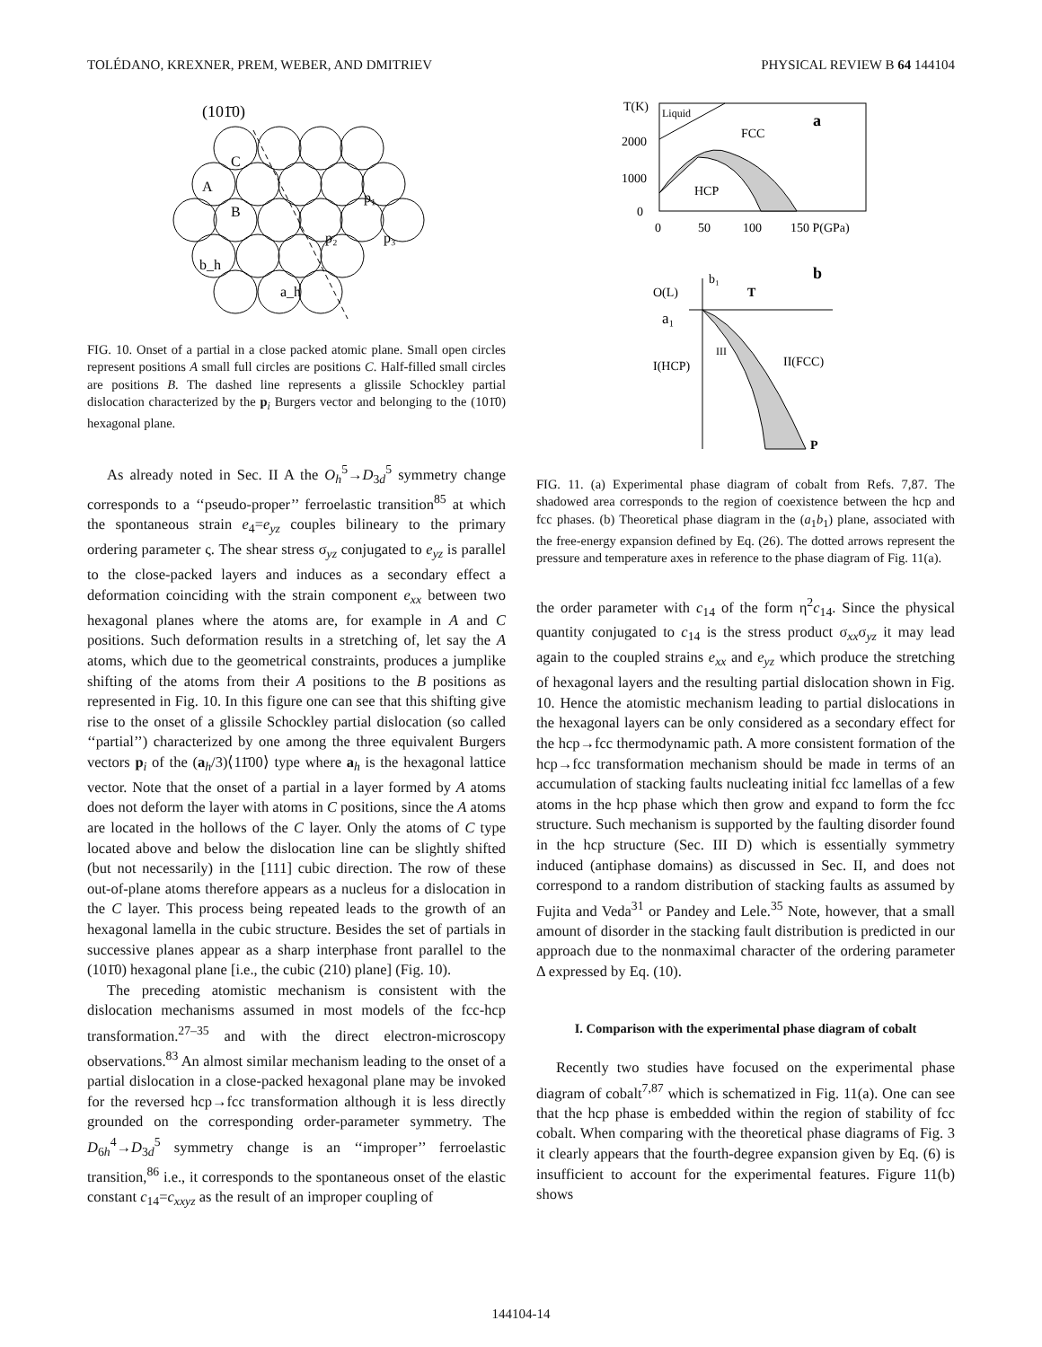TOLÉDANO, KREXNER, PREM, WEBER, AND DMITRIEV PHYSICAL REVIEW B 64 144104
(101̄0)
C
A
B
p₁
p₂
p₃
b_h
a_h
FIG. 10. Onset of a partial in a close packed atomic plane. Small open circles represent positions A small full circles are positions C. Half-filled small circles are positions B. The dashed line represents a glissile Schockley partial dislocation characterized by the p<sub>i</sub> Burgers vector and belonging to the (101̄0) hexagonal plane.
As already noted in Sec. II A the O<sub>h</sub><sup>5</sup>→D<sub>3d</sub><sup>5</sup> symmetry change corresponds to a ‘‘pseudo-proper’’ ferroelastic transition<sup>85</sup> at which the spontaneous strain e<sub>4</sub>=e<sub>yz</sub> couples bilineary to the primary ordering parameter ς. The shear stress σ<sub>yz</sub> conjugated to e<sub>yz</sub> is parallel to the close-packed layers and induces as a secondary effect a deformation coinciding with the strain component e<sub>xx</sub> between two hexagonal planes where the atoms are, for example in A and C positions. Such deformation results in a stretching of, let say the A atoms, which due to the geometrical constraints, produces a jumplike shifting of the atoms from their A positions to the B positions as represented in Fig. 10. In this figure one can see that this shifting give rise to the onset of a glissile Schockley partial dislocation (so called ‘‘partial’’) characterized by one among the three equivalent Burgers vectors p<sub>i</sub> of the (a<sub>h</sub>/3)⟨11̄00⟩ type where a<sub>h</sub> is the hexagonal lattice vector. Note that the onset of a partial in a layer formed by A atoms does not deform the layer with atoms in C positions, since the A atoms are located in the hollows of the C layer. Only the atoms of C type located above and below the dislocation line can be slightly shifted (but not necessarily) in the [111] cubic direction. The row of these out-of-plane atoms therefore appears as a nucleus for a dislocation in the C layer. This process being repeated leads to the growth of an hexagonal lamella in the cubic structure. Besides the set of partials in successive planes appear as a sharp interphase front parallel to the (101̄0) hexagonal plane [i.e., the cubic (210) plane] (Fig. 10).
The preceding atomistic mechanism is consistent with the dislocation mechanisms assumed in most models of the fcc-hcp transformation.<sup>27–35</sup> and with the direct electron-microscopy observations.<sup>83</sup> An almost similar mechanism leading to the onset of a partial dislocation in a close-packed hexagonal plane may be invoked for the reversed hcp→fcc transformation although it is less directly grounded on the corresponding order-parameter symmetry. The D<sub>6h</sub><sup>4</sup>→D<sub>3d</sub><sup>5</sup> symmetry change is an ‘‘improper’’ ferroelastic transition,<sup>86</sup> i.e., it corresponds to the spontaneous onset of the elastic constant c<sub>14</sub>=c<sub>xxyz</sub> as the result of an improper coupling of
T(K)
Liquid
FCC
a
HCP
2000
1000
0
0
50
100
150 P(GPa)
b
O(L)
b₁
T
a₁
III
II(FCC)
I(HCP)
P
FIG. 11. (a) Experimental phase diagram of cobalt from Refs. 7,87. The shadowed area corresponds to the region of coexistence between the hcp and fcc phases. (b) Theoretical phase diagram in the (a<sub>1</sub>b<sub>1</sub>) plane, associated with the free-energy expansion defined by Eq. (26). The dotted arrows represent the pressure and temperature axes in reference to the phase diagram of Fig. 11(a).
the order parameter with c<sub>14</sub> of the form η<sup>2</sup>c<sub>14</sub>. Since the physical quantity conjugated to c<sub>14</sub> is the stress product σ<sub>xx</sub>σ<sub>yz</sub> it may lead again to the coupled strains e<sub>xx</sub> and e<sub>yz</sub> which produce the stretching of hexagonal layers and the resulting partial dislocation shown in Fig. 10. Hence the atomistic mechanism leading to partial dislocations in the hexagonal layers can be only considered as a secondary effect for the hcp→fcc thermodynamic path. A more consistent formation of the hcp→fcc transformation mechanism should be made in terms of an accumulation of stacking faults nucleating initial fcc lamellas of a few atoms in the hcp phase which then grow and expand to form the fcc structure. Such mechanism is supported by the faulting disorder found in the hcp structure (Sec. III D) which is essentially symmetry induced (antiphase domains) as discussed in Sec. II, and does not correspond to a random distribution of stacking faults as assumed by Fujita and Veda<sup>31</sup> or Pandey and Lele.<sup>35</sup> Note, however, that a small amount of disorder in the stacking fault distribution is predicted in our approach due to the nonmaximal character of the ordering parameter Δ expressed by Eq. (10).
I. Comparison with the experimental phase diagram of cobalt
Recently two studies have focused on the experimental phase diagram of cobalt<sup>7,87</sup> which is schematized in Fig. 11(a). One can see that the hcp phase is embedded within the region of stability of fcc cobalt. When comparing with the theoretical phase diagrams of Fig. 3 it clearly appears that the fourth-degree expansion given by Eq. (6) is insufficient to account for the experimental features. Figure 11(b) shows
144104-14